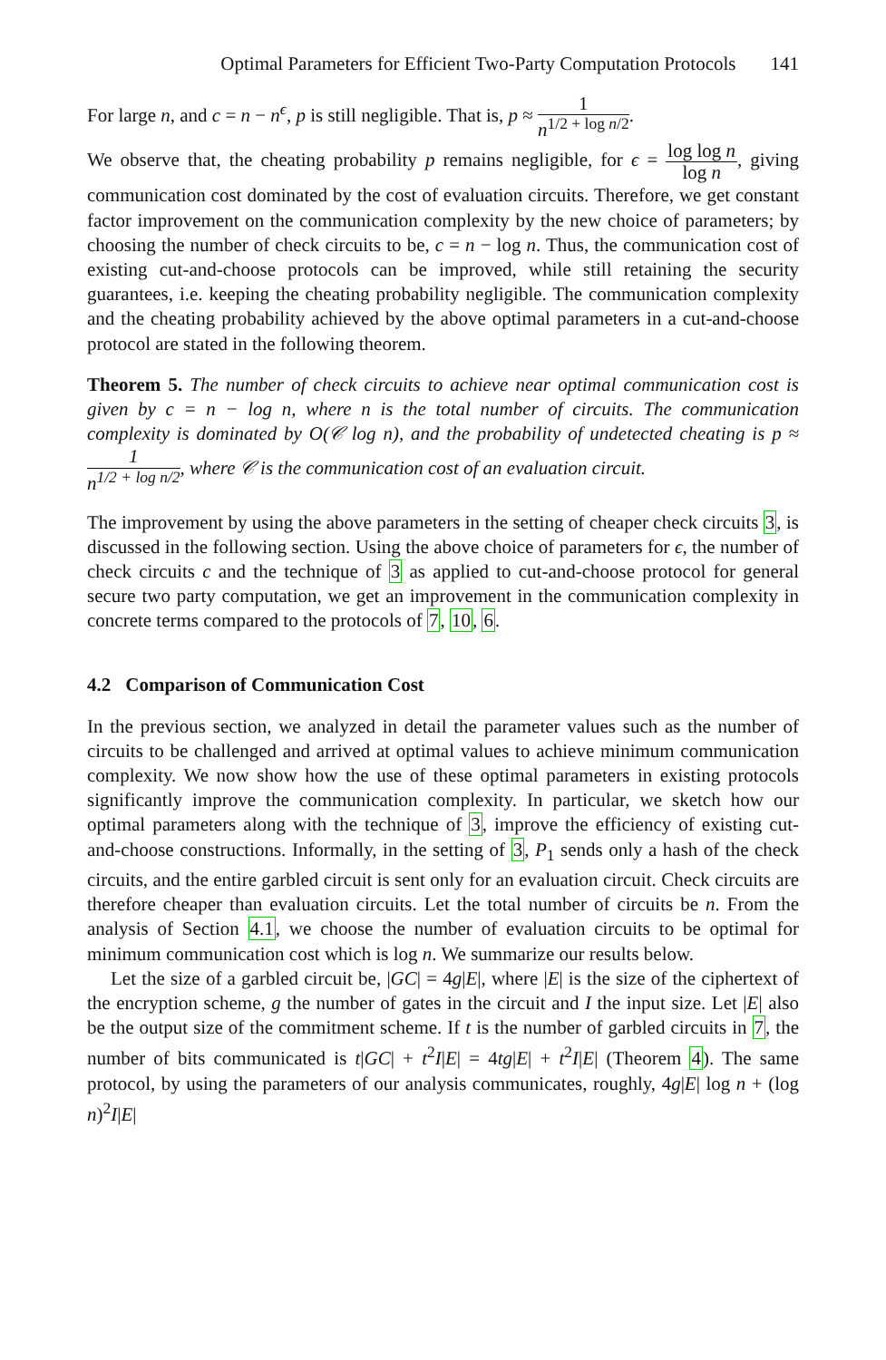Optimal Parameters for Efficient Two-Party Computation Protocols 141
For large n, and c = n − n<sup>ϵ</sup>, p is still negligible. That is, p ≈ 1 n<sup>1/2 + log n/2</sup>.
We observe that, the cheating probability p remains negligible, for ϵ = log log n log n, giving communication cost dominated by the cost of evaluation circuits. Therefore, we get constant factor improvement on the communication complexity by the new choice of parameters; by choosing the number of check circuits to be, c = n − log n. Thus, the communication cost of existing cut-and-choose protocols can be improved, while still retaining the security guarantees, i.e. keeping the cheating probability negligible. The communication complexity and the cheating probability achieved by the above optimal parameters in a cut-and-choose protocol are stated in the following theorem.
Theorem 5. The number of check circuits to achieve near optimal communication cost is given by c = n − log n, where n is the total number of circuits. The communication complexity is dominated by O(𝒞 log n), and the probability of undetected cheating is p ≈ 1 n<sup>1/2 + log n/2</sup>, where 𝒞 is the communication cost of an evaluation circuit.
The improvement by using the above parameters in the setting of cheaper check circuits 3, is discussed in the following section. Using the above choice of parameters for ϵ, the number of check circuits c and the technique of 3 as applied to cut-and-choose protocol for general secure two party computation, we get an improvement in the communication complexity in concrete terms compared to the protocols of 7, 10, 6.
4.2 Comparison of Communication Cost
In the previous section, we analyzed in detail the parameter values such as the number of circuits to be challenged and arrived at optimal values to achieve minimum communication complexity. We now show how the use of these optimal parameters in existing protocols significantly improve the communication complexity. In particular, we sketch how our optimal parameters along with the technique of 3, improve the efficiency of existing cut-and-choose constructions. Informally, in the setting of 3, P<sub>1</sub> sends only a hash of the check circuits, and the entire garbled circuit is sent only for an evaluation circuit. Check circuits are therefore cheaper than evaluation circuits. Let the total number of circuits be n. From the analysis of Section 4.1, we choose the number of evaluation circuits to be optimal for minimum communication cost which is log n. We summarize our results below.
Let the size of a garbled circuit be, |GC| = 4g|E|, where |E| is the size of the ciphertext of the encryption scheme, g the number of gates in the circuit and I the input size. Let |E| also be the output size of the commitment scheme. If t is the number of garbled circuits in 7, the number of bits communicated is t|GC| + t<sup>2</sup>I|E| = 4tg|E| + t<sup>2</sup>I|E| (Theorem 4). The same protocol, by using the parameters of our analysis communicates, roughly, 4g|E| log n + (log n)<sup>2</sup>I|E|